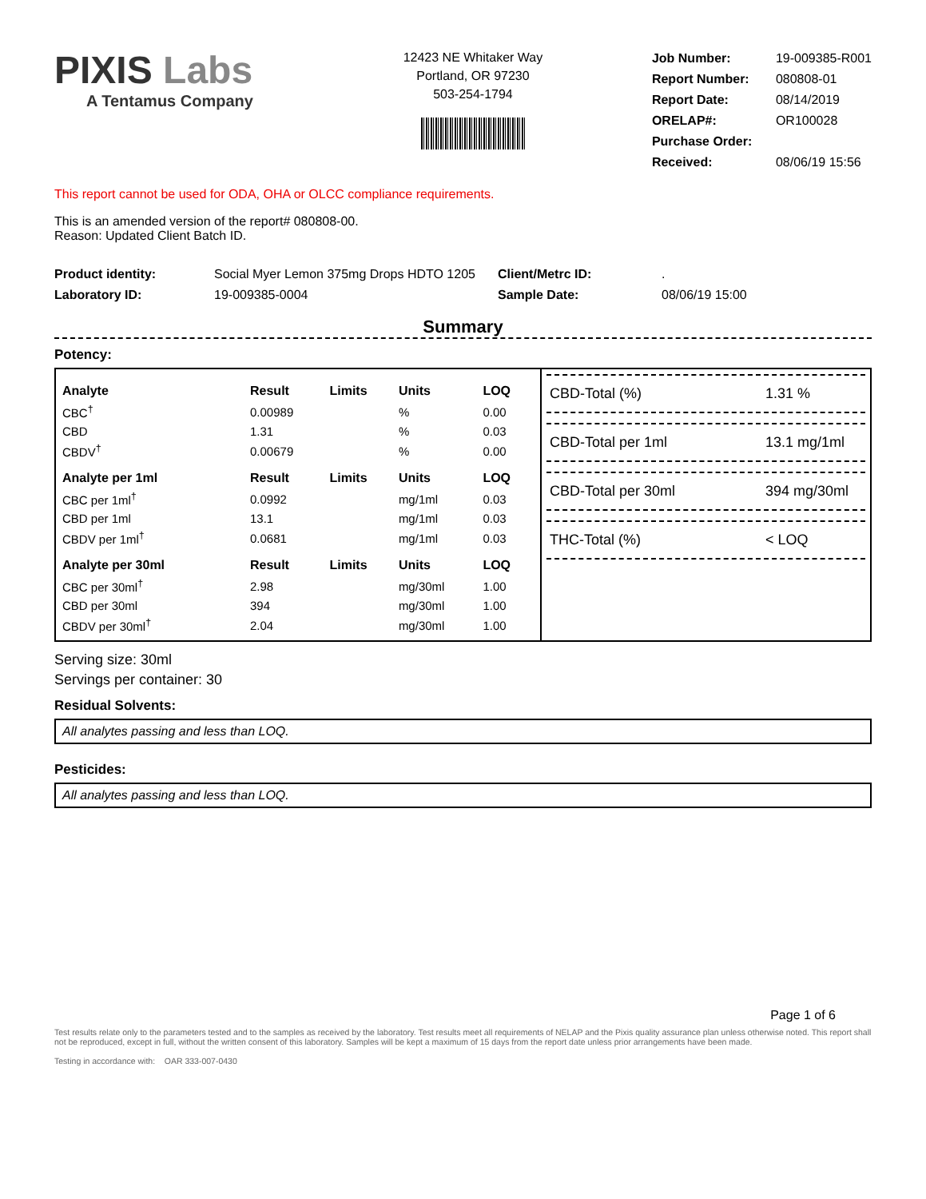PIXIS Labs
A Tentamus Company
12423 NE Whitaker Way
Portland, OR 97230
503-254-1794
| Job Number: | 19-009385-R001 |
| Report Number: | 080808-01 |
| Report Date: | 08/14/2019 |
| ORELAP#: | OR100028 |
| Purchase Order: | |
| Received: | 08/06/19 15:56 |
This report cannot be used for ODA, OHA or OLCC compliance requirements.
This is an amended version of the report# 080808-00.
Reason: Updated Client Batch ID.
| Product identity: | Social Myer Lemon 375mg Drops HDTO 1205 | Client/Metrc ID: | . |
| Laboratory ID: | 19-009385-0004 | Sample Date: | 08/06/19 15:00 |
Summary
Potency:
| Analyte | Result | Limits | Units | LOQ |
| --- | --- | --- | --- | --- |
| CBC<sup>†</sup> | 0.00989 | | % | 0.00 |
| CBD | 1.31 | | % | 0.03 |
| CBDV<sup>†</sup> | 0.00679 | | % | 0.00 |
| Analyte per 1ml | Result | Limits | Units | LOQ |
| CBC per 1ml<sup>†</sup> | 0.0992 | | mg/1ml | 0.03 |
| CBD per 1ml | 13.1 | | mg/1ml | 0.03 |
| CBDV per 1ml<sup>†</sup> | 0.0681 | | mg/1ml | 0.03 |
| Analyte per 30ml | Result | Limits | Units | LOQ |
| CBC per 30ml<sup>†</sup> | 2.98 | | mg/30ml | 1.00 |
| CBD per 30ml | 394 | | mg/30ml | 1.00 |
| CBDV per 30ml<sup>†</sup> | 2.04 | | mg/30ml | 1.00 |
CBD-Total (%) 1.31 %
CBD-Total per 1ml 13.1 mg/1ml
CBD-Total per 30ml 394 mg/30ml
THC-Total (%) < LOQ
Serving size: 30ml
Servings per container: 30
Residual Solvents:
All analytes passing and less than LOQ.
Pesticides:
All analytes passing and less than LOQ.
Page 1 of 6
Test results relate only to the parameters tested and to the samples as received by the laboratory. Test results meet all requirements of NELAP and the Pixis quality assurance plan unless otherwise noted. This report shall not be reproduced, except in full, without the written consent of this laboratory. Samples will be kept a maximum of 15 days from the report date unless prior arrangements have been made.
Testing in accordance with: OAR 333-007-0430